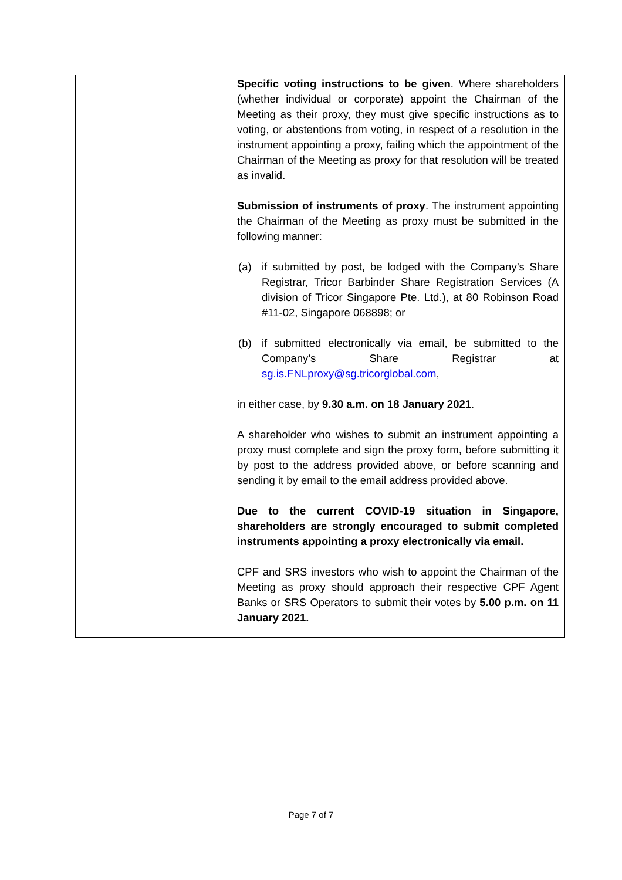| | | Specific voting instructions to be given . Where shareholders (whether individual or corporate) appoint the Chairman of the Meeting as their proxy, they must give specific instructions as to voting, or abstentions from voting, in respect of a resolution in the instrument appointing a proxy, failing which the appointment of the Chairman of the Meeting as proxy for that resolution will be treated as invalid. Submission of instruments of proxy . The instrument appointing the Chairman of the Meeting as proxy must be submitted in the following manner: (a) if submitted by post, be lodged with the Company’s Share Registrar, Tricor Barbinder Share Registration Services (A division of Tricor Singapore Pte. Ltd.), at 80 Robinson Road #11-02, Singapore 068898; or (b) if submitted electronically via email, be submitted to the Company’s Share Registrar at sg.is.FNLproxy@sg.tricorglobal.com , in either case, by 9.30 a.m. on 18 January 2021 . A shareholder who wishes to submit an instrument appointing a proxy must complete and sign the proxy form, before submitting it by post to the address provided above, or before scanning and sending it by email to the email address provided above. Due to the current COVID-19 situation in Singapore, shareholders are strongly encouraged to submit completed instruments appointing a proxy electronically via email. CPF and SRS investors who wish to appoint the Chairman of the Meeting as proxy should approach their respective CPF Agent Banks or SRS Operators to submit their votes by 5.00 p.m. on 11 January 2021. |
Page 7 of 7